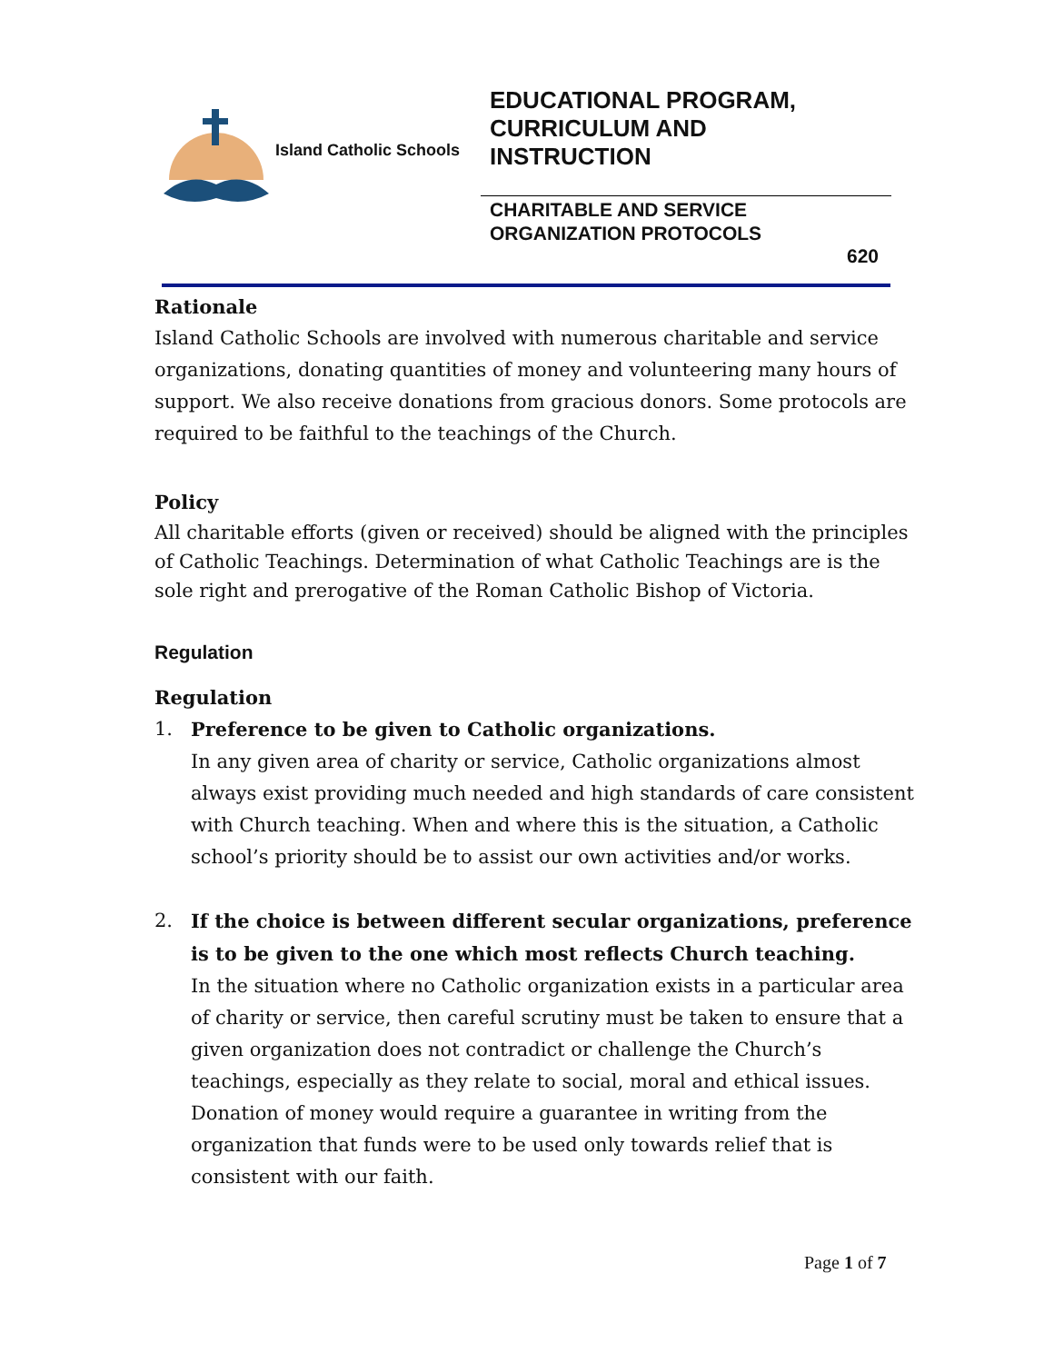Island Catholic Schools
EDUCATIONAL PROGRAM,
CURRICULUM AND
INSTRUCTION
CHARITABLE AND SERVICE
ORGANIZATION PROTOCOLS
620
Rationale
Island Catholic Schools are involved with numerous charitable and service organizations, donating quantities of money and volunteering many hours of support. We also receive donations from gracious donors. Some protocols are required to be faithful to the teachings of the Church.
Policy
All charitable efforts (given or received) should be aligned with the principles of Catholic Teachings. Determination of what Catholic Teachings are is the sole right and prerogative of the Roman Catholic Bishop of Victoria.
Regulation
Regulation
1. Preference to be given to Catholic organizations.
In any given area of charity or service, Catholic organizations almost always exist providing much needed and high standards of care consistent with Church teaching. When and where this is the situation, a Catholic school’s priority should be to assist our own activities and/or works.
2. If the choice is between different secular organizations, preference is to be given to the one which most reflects Church teaching.
In the situation where no Catholic organization exists in a particular area of charity or service, then careful scrutiny must be taken to ensure that a given organization does not contradict or challenge the Church’s teachings, especially as they relate to social, moral and ethical issues. Donation of money would require a guarantee in writing from the organization that funds were to be used only towards relief that is consistent with our faith.
Page 1 of 7